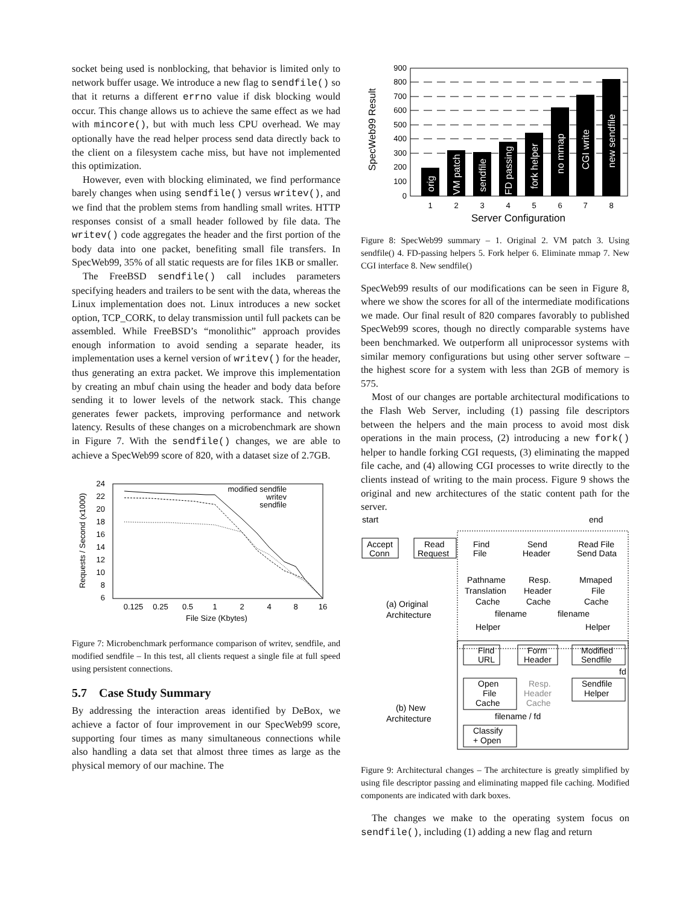socket being used is nonblocking, that behavior is limited only to network buffer usage. We introduce a new flag to sendfile() so that it returns a different errno value if disk blocking would occur. This change allows us to achieve the same effect as we had with mincore(), but with much less CPU overhead. We may optionally have the read helper process send data directly back to the client on a filesystem cache miss, but have not implemented this optimization.
However, even with blocking eliminated, we find performance barely changes when using sendfile() versus writev(), and we find that the problem stems from handling small writes. HTTP responses consist of a small header followed by file data. The writev() code aggregates the header and the first portion of the body data into one packet, benefiting small file transfers. In SpecWeb99, 35% of all static requests are for files 1KB or smaller.
The FreeBSD sendfile() call includes parameters specifying headers and trailers to be sent with the data, whereas the Linux implementation does not. Linux introduces a new socket option, TCP_CORK, to delay transmission until full packets can be assembled. While FreeBSD’s “monolithic” approach provides enough information to avoid sending a separate header, its implementation uses a kernel version of writev() for the header, thus generating an extra packet. We improve this implementation by creating an mbuf chain using the header and body data before sending it to lower levels of the network stack. This change generates fewer packets, improving performance and network latency. Results of these changes on a microbenchmark are shown in Figure 7. With the sendfile() changes, we are able to achieve a SpecWeb99 score of 820, with a dataset size of 2.7GB.
24
22
20
18
16
14
12
10
8
6
0.125
0.25
0.5
1
2
4
8
16
File Size (Kbytes)
Requests / Second (x1000)
modified sendfile
writev
sendfile
Figure 7: Microbenchmark performance comparison of writev, sendfile, and modified sendfile – In this test, all clients request a single file at full speed using persistent connections.
5.7 Case Study Summary
By addressing the interaction areas identified by DeBox, we achieve a factor of four improvement in our SpecWeb99 score, supporting four times as many simultaneous connections while also handling a data set that almost three times as large as the physical memory of our machine. The
900
800
700
600
500
400
300
200
100
0
orig
VM patch
sendfile
FD passing
fork helper
no mmap
CGI write
new sendfile
1
2
3
4
5
6
7
8
Server Configuration
SpecWeb99 Result
Figure 8: SpecWeb99 summary – 1. Original 2. VM patch 3. Using sendfile() 4. FD-passing helpers 5. Fork helper 6. Eliminate mmap 7. New CGI interface 8. New sendfile()
SpecWeb99 results of our modifications can be seen in Figure 8, where we show the scores for all of the intermediate modifications we made. Our final result of 820 compares favorably to published SpecWeb99 scores, though no directly comparable systems have been benchmarked. We outperform all uniprocessor systems with similar memory configurations but using other server software – the highest score for a system with less than 2GB of memory is 575.
Most of our changes are portable architectural modifications to the Flash Web Server, including (1) passing file descriptors between the helpers and the main process to avoid most disk operations in the main process, (2) introducing a new fork() helper to handle forking CGI requests, (3) eliminating the mapped file cache, and (4) allowing CGI processes to write directly to the clients instead of writing to the main process. Figure 9 shows the original and new architectures of the static content path for the server.
start
end
Accept
Conn
Read
Request
Find
File
Send
Header
Read File
Send Data
Pathname
Translation
Cache
Resp.
Header
Cache
Mmaped
File
Cache
(a) Original
Architecture
filename
filename
Helper
Helper
Find
URL
Form
Header
Modified
Sendfile
fd
Open
File
Cache
Resp.
Header
Cache
Sendfile
Helper
(b) New
Architecture
filename / fd
Classify
+ Open
Figure 9: Architectural changes – The architecture is greatly simplified by using file descriptor passing and eliminating mapped file caching. Modified components are indicated with dark boxes.
The changes we make to the operating system focus on sendfile(), including (1) adding a new flag and return